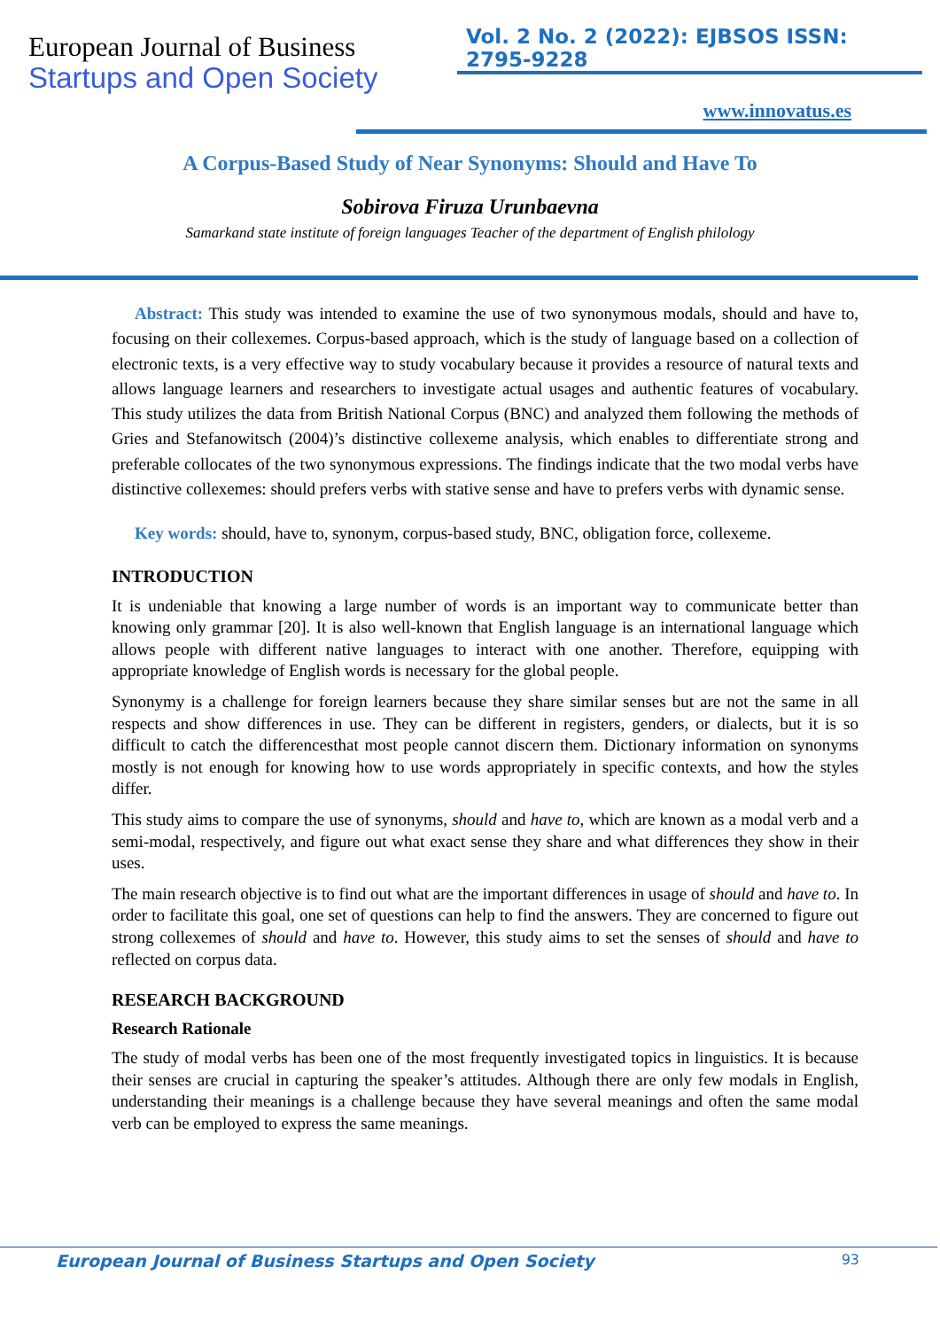European Journal of Business
Startups and Open Society
Vol. 2 No. 2 (2022): EJBSOS ISSN: 2795-9228
www.innovatus.es
A Corpus-Based Study of Near Synonyms: Should and Have To
Sobirova Firuza Urunbaevna
Samarkand state institute of foreign languages Teacher of the department of English philology
Abstract: This study was intended to examine the use of two synonymous modals, should and have to, focusing on their collexemes. Corpus-based approach, which is the study of language based on a collection of electronic texts, is a very effective way to study vocabulary because it provides a resource of natural texts and allows language learners and researchers to investigate actual usages and authentic features of vocabulary. This study utilizes the data from British National Corpus (BNC) and analyzed them following the methods of Gries and Stefanowitsch (2004)’s distinctive collexeme analysis, which enables to differentiate strong and preferable collocates of the two synonymous expressions. The findings indicate that the two modal verbs have distinctive collexemes: should prefers verbs with stative sense and have to prefers verbs with dynamic sense.
Key words: should, have to, synonym, corpus-based study, BNC, obligation force, collexeme.
INTRODUCTION
It is undeniable that knowing a large number of words is an important way to communicate better than knowing only grammar [20]. It is also well-known that English language is an international language which allows people with different native languages to interact with one another. Therefore, equipping with appropriate knowledge of English words is necessary for the global people.
Synonymy is a challenge for foreign learners because they share similar senses but are not the same in all respects and show differences in use. They can be different in registers, genders, or dialects, but it is so difficult to catch the differencesthat most people cannot discern them. Dictionary information on synonyms mostly is not enough for knowing how to use words appropriately in specific contexts, and how the styles differ.
This study aims to compare the use of synonyms, should and have to, which are known as a modal verb and a semi-modal, respectively, and figure out what exact sense they share and what differences they show in their uses.
The main research objective is to find out what are the important differences in usage of should and have to. In order to facilitate this goal, one set of questions can help to find the answers. They are concerned to figure out strong collexemes of should and have to. However, this study aims to set the senses of should and have to reflected on corpus data.
RESEARCH BACKGROUND
Research Rationale
The study of modal verbs has been one of the most frequently investigated topics in linguistics. It is because their senses are crucial in capturing the speaker’s attitudes. Although there are only few modals in English, understanding their meanings is a challenge because they have several meanings and often the same modal verb can be employed to express the same meanings.
European Journal of Business Startups and Open Society 93